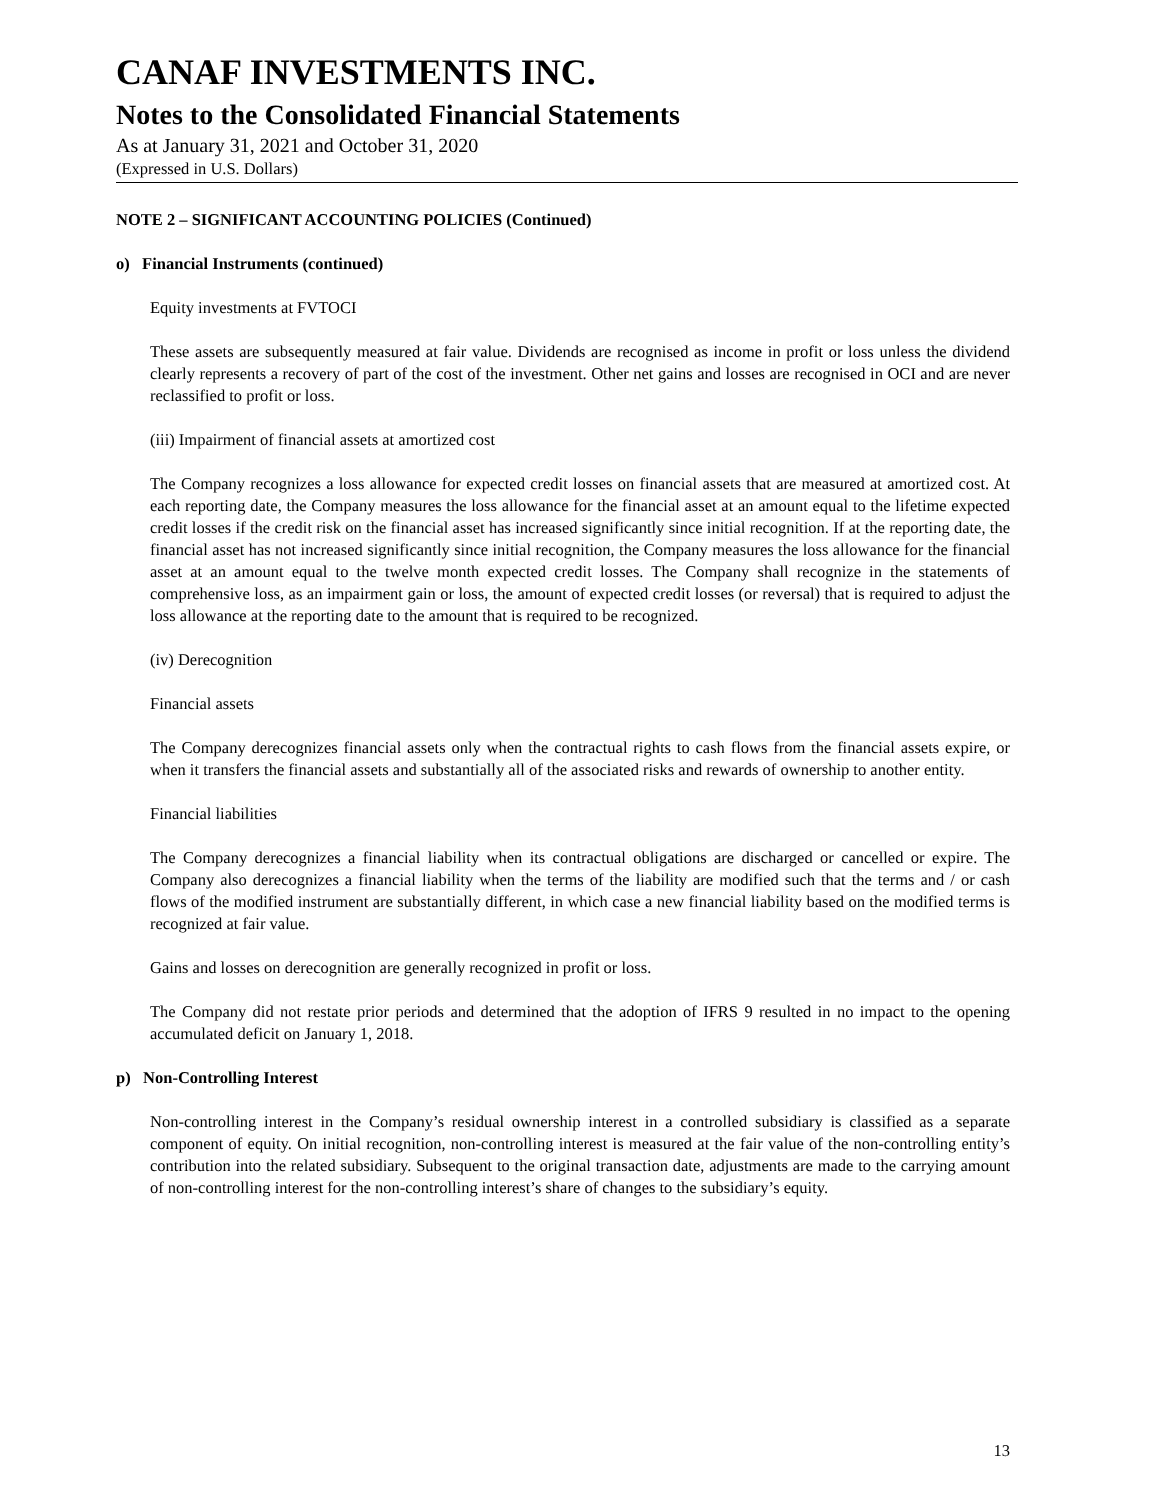CANAF INVESTMENTS INC.
Notes to the Consolidated Financial Statements
As at January 31, 2021 and October 31, 2020
(Expressed in U.S. Dollars)
NOTE 2 – SIGNIFICANT ACCOUNTING POLICIES (Continued)
o) Financial Instruments (continued)
Equity investments at FVTOCI
These assets are subsequently measured at fair value. Dividends are recognised as income in profit or loss unless the dividend clearly represents a recovery of part of the cost of the investment. Other net gains and losses are recognised in OCI and are never reclassified to profit or loss.
(iii) Impairment of financial assets at amortized cost
The Company recognizes a loss allowance for expected credit losses on financial assets that are measured at amortized cost. At each reporting date, the Company measures the loss allowance for the financial asset at an amount equal to the lifetime expected credit losses if the credit risk on the financial asset has increased significantly since initial recognition. If at the reporting date, the financial asset has not increased significantly since initial recognition, the Company measures the loss allowance for the financial asset at an amount equal to the twelve month expected credit losses. The Company shall recognize in the statements of comprehensive loss, as an impairment gain or loss, the amount of expected credit losses (or reversal) that is required to adjust the loss allowance at the reporting date to the amount that is required to be recognized.
(iv) Derecognition
Financial assets
The Company derecognizes financial assets only when the contractual rights to cash flows from the financial assets expire, or when it transfers the financial assets and substantially all of the associated risks and rewards of ownership to another entity.
Financial liabilities
The Company derecognizes a financial liability when its contractual obligations are discharged or cancelled or expire. The Company also derecognizes a financial liability when the terms of the liability are modified such that the terms and / or cash flows of the modified instrument are substantially different, in which case a new financial liability based on the modified terms is recognized at fair value.
Gains and losses on derecognition are generally recognized in profit or loss.
The Company did not restate prior periods and determined that the adoption of IFRS 9 resulted in no impact to the opening accumulated deficit on January 1, 2018.
p) Non-Controlling Interest
Non-controlling interest in the Company’s residual ownership interest in a controlled subsidiary is classified as a separate component of equity. On initial recognition, non-controlling interest is measured at the fair value of the non-controlling entity’s contribution into the related subsidiary. Subsequent to the original transaction date, adjustments are made to the carrying amount of non-controlling interest for the non-controlling interest’s share of changes to the subsidiary’s equity.
13